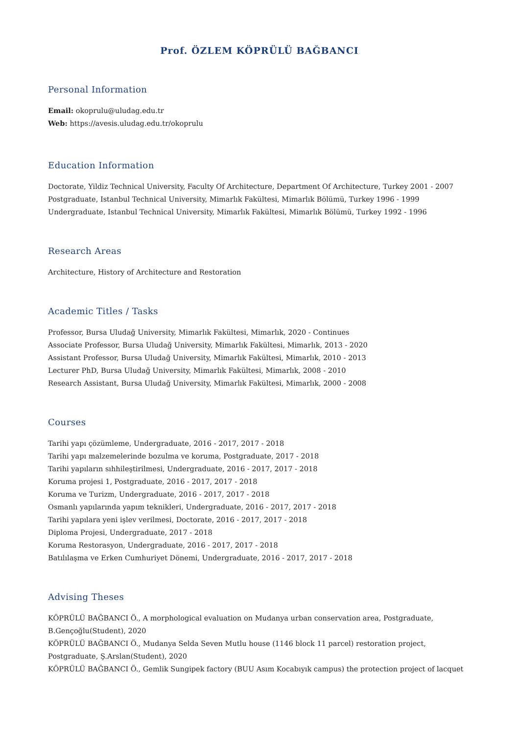Prof. ÖZLEM KÖPRÜLÜ BAĞBANCI
Personal Information
Email: okoprulu@uludag.edu.tr
Web: https://avesis.uludag.edu.tr/okoprulu
Education Information
Doctorate, Yildiz Technical University, Faculty Of Architecture, Department Of Architecture, Turkey 2001 - 2007
Postgraduate, Istanbul Technical University, Mimarlık Fakültesi, Mimarlık Bölümü, Turkey 1996 - 1999
Undergraduate, Istanbul Technical University, Mimarlık Fakültesi, Mimarlık Bölümü, Turkey 1992 - 1996
Research Areas
Architecture, History of Architecture and Restoration
Academic Titles / Tasks
Professor, Bursa Uludağ University, Mimarlık Fakültesi, Mimarlık, 2020 - Continues
Associate Professor, Bursa Uludağ University, Mimarlık Fakültesi, Mimarlık, 2013 - 2020
Assistant Professor, Bursa Uludağ University, Mimarlık Fakültesi, Mimarlık, 2010 - 2013
Lecturer PhD, Bursa Uludağ University, Mimarlık Fakültesi, Mimarlık, 2008 - 2010
Research Assistant, Bursa Uludağ University, Mimarlık Fakültesi, Mimarlık, 2000 - 2008
Courses
Tarihi yapı çözümleme, Undergraduate, 2016 - 2017, 2017 - 2018
Tarihi yapı malzemelerinde bozulma ve koruma, Postgraduate, 2017 - 2018
Tarihi yapıların sıhhileştirilmesi, Undergraduate, 2016 - 2017, 2017 - 2018
Koruma projesi 1, Postgraduate, 2016 - 2017, 2017 - 2018
Koruma ve Turizm, Undergraduate, 2016 - 2017, 2017 - 2018
Osmanlı yapılarında yapım teknikleri, Undergraduate, 2016 - 2017, 2017 - 2018
Tarihi yapılara yeni işlev verilmesi, Doctorate, 2016 - 2017, 2017 - 2018
Diploma Projesi, Undergraduate, 2017 - 2018
Koruma Restorasyon, Undergraduate, 2016 - 2017, 2017 - 2018
Batılılaşma ve Erken Cumhuriyet Dönemi, Undergraduate, 2016 - 2017, 2017 - 2018
Advising Theses
KÖPRÜLÜ BAĞBANCI Ö., A morphological evaluation on Mudanya urban conservation area, Postgraduate, B.Gençoğlu(Student), 2020
KÖPRÜLÜ BAĞBANCI Ö., Mudanya Selda Seven Mutlu house (1146 block 11 parcel) restoration project, Postgraduate, Ş.Arslan(Student), 2020
KÖPRÜLÜ BAĞBANCI Ö., Gemlik Sungipek factory (BUU Asım Kocabıyık campus) the protection project of lacquet